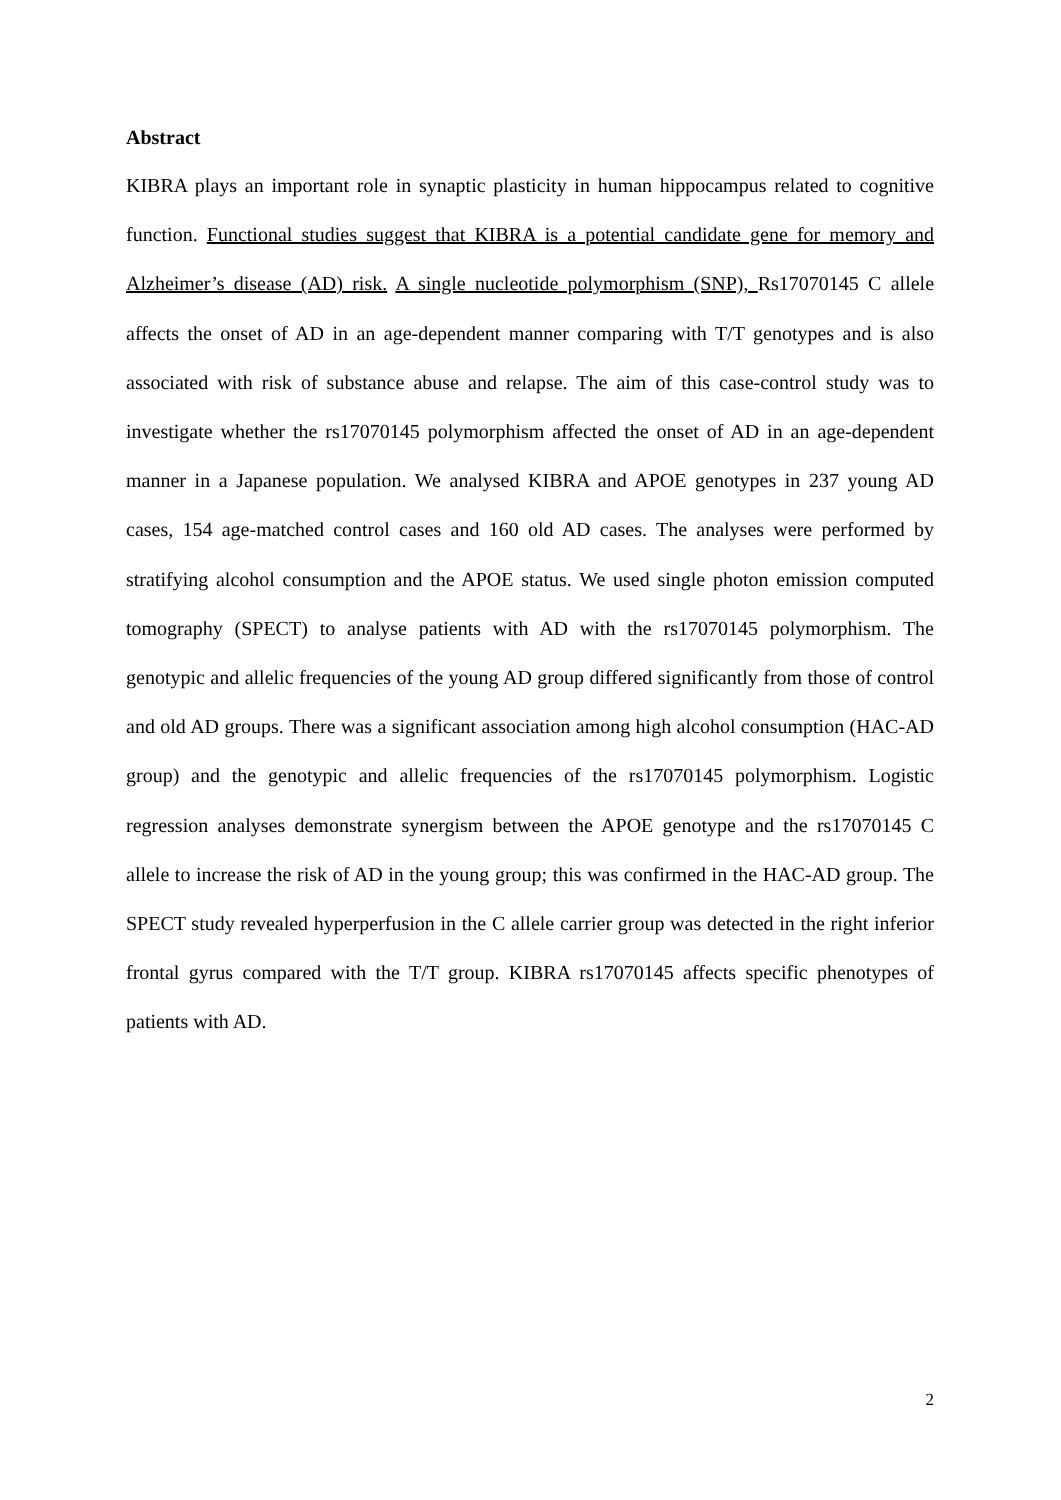Abstract
KIBRA plays an important role in synaptic plasticity in human hippocampus related to cognitive function. Functional studies suggest that KIBRA is a potential candidate gene for memory and Alzheimer’s disease (AD) risk. A single nucleotide polymorphism (SNP), Rs17070145 C allele affects the onset of AD in an age-dependent manner comparing with T/T genotypes and is also associated with risk of substance abuse and relapse. The aim of this case-control study was to investigate whether the rs17070145 polymorphism affected the onset of AD in an age-dependent manner in a Japanese population. We analysed KIBRA and APOE genotypes in 237 young AD cases, 154 age-matched control cases and 160 old AD cases. The analyses were performed by stratifying alcohol consumption and the APOE status. We used single photon emission computed tomography (SPECT) to analyse patients with AD with the rs17070145 polymorphism. The genotypic and allelic frequencies of the young AD group differed significantly from those of control and old AD groups. There was a significant association among high alcohol consumption (HAC-AD group) and the genotypic and allelic frequencies of the rs17070145 polymorphism. Logistic regression analyses demonstrate synergism between the APOE genotype and the rs17070145 C allele to increase the risk of AD in the young group; this was confirmed in the HAC-AD group. The SPECT study revealed hyperperfusion in the C allele carrier group was detected in the right inferior frontal gyrus compared with the T/T group. KIBRA rs17070145 affects specific phenotypes of patients with AD.
2